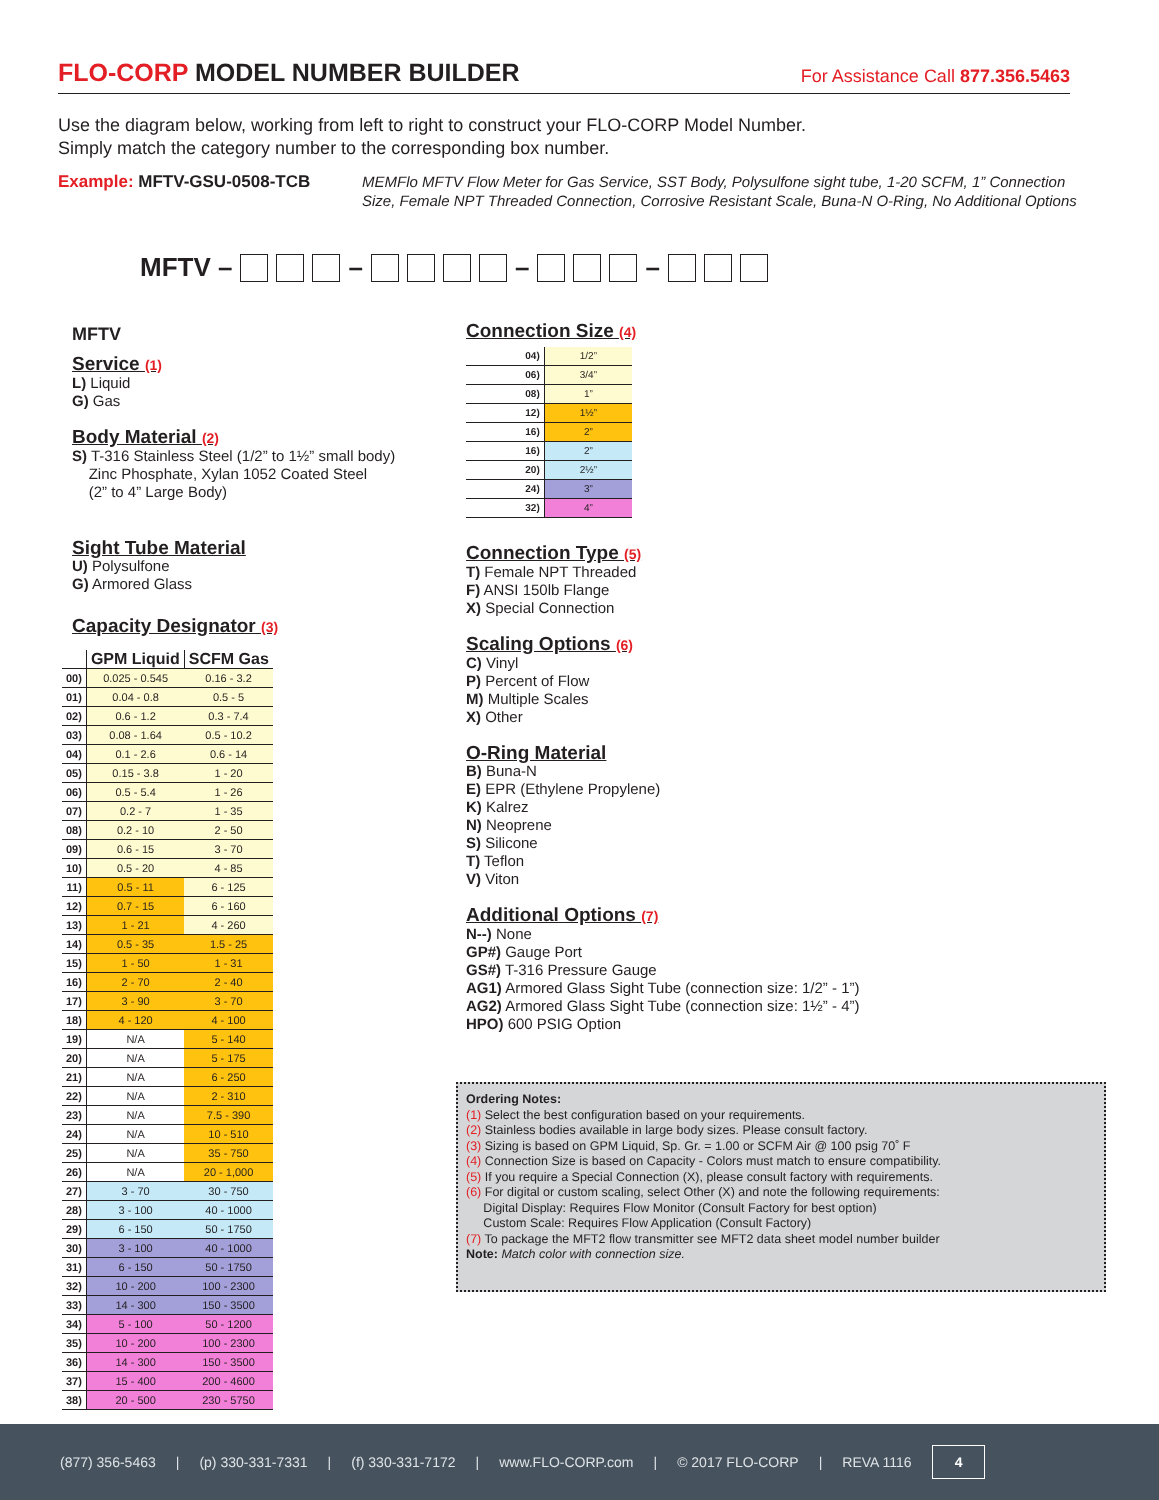FLO-CORP MODEL NUMBER BUILDER
For Assistance Call 877.356.5463
Use the diagram below, working from left to right to construct your FLO-CORP Model Number.
Simply match the category number to the corresponding box number.
Example: MFTV-GSU-0508-TCB
MEMFlo MFTV Flow Meter for Gas Service, SST Body, Polysulfone sight tube, 1-20 SCFM, 1” Connection Size, Female NPT Threaded Connection, Corrosive Resistant Scale, Buna-N O-Ring, No Additional Options
MFTV – – – –
MFTV
Service (1)
L) Liquid
G) Gas
Body Material (2)
S) T-316 Stainless Steel (1/2” to 1½” small body)
Zinc Phosphate, Xylan 1052 Coated Steel
(2” to 4” Large Body)
Sight Tube Material
U) Polysulfone
G) Armored Glass
Capacity Designator (3)
| | GPM Liquid | SCFM Gas |
| 00) | 0.025 - 0.545 | 0.16 - 3.2 |
| 01) | 0.04 - 0.8 | 0.5 - 5 |
| 02) | 0.6 - 1.2 | 0.3 - 7.4 |
| 03) | 0.08 - 1.64 | 0.5 - 10.2 |
| 04) | 0.1 - 2.6 | 0.6 - 14 |
| 05) | 0.15 - 3.8 | 1 - 20 |
| 06) | 0.5 - 5.4 | 1 - 26 |
| 07) | 0.2 - 7 | 1 - 35 |
| 08) | 0.2 - 10 | 2 - 50 |
| 09) | 0.6 - 15 | 3 - 70 |
| 10) | 0.5 - 20 | 4 - 85 |
| 11) | 0.5 - 11 | 6 - 125 |
| 12) | 0.7 - 15 | 6 - 160 |
| 13) | 1 - 21 | 4 - 260 |
| 14) | 0.5 - 35 | 1.5 - 25 |
| 15) | 1 - 50 | 1 - 31 |
| 16) | 2 - 70 | 2 - 40 |
| 17) | 3 - 90 | 3 - 70 |
| 18) | 4 - 120 | 4 - 100 |
| 19) | N/A | 5 - 140 |
| 20) | N/A | 5 - 175 |
| 21) | N/A | 6 - 250 |
| 22) | N/A | 2 - 310 |
| 23) | N/A | 7.5 - 390 |
| 24) | N/A | 10 - 510 |
| 25) | N/A | 35 - 750 |
| 26) | N/A | 20 - 1,000 |
| 27) | 3 - 70 | 30 - 750 |
| 28) | 3 - 100 | 40 - 1000 |
| 29) | 6 - 150 | 50 - 1750 |
| 30) | 3 - 100 | 40 - 1000 |
| 31) | 6 - 150 | 50 - 1750 |
| 32) | 10 - 200 | 100 - 2300 |
| 33) | 14 - 300 | 150 - 3500 |
| 34) | 5 - 100 | 50 - 1200 |
| 35) | 10 - 200 | 100 - 2300 |
| 36) | 14 - 300 | 150 - 3500 |
| 37) | 15 - 400 | 200 - 4600 |
| 38) | 20 - 500 | 230 - 5750 |
Connection Size (4)
| 04) | 1/2” |
| 06) | 3/4” |
| 08) | 1” |
| 12) | 1½” |
| 16) | 2” |
| 16) | 2” |
| 20) | 2½” |
| 24) | 3” |
| 32) | 4” |
Connection Type (5)
T) Female NPT Threaded
F) ANSI 150lb Flange
X) Special Connection
Scaling Options (6)
C) Vinyl
P) Percent of Flow
M) Multiple Scales
X) Other
O-Ring Material
B) Buna-N
E) EPR (Ethylene Propylene)
K) Kalrez
N) Neoprene
S) Silicone
T) Teflon
V) Viton
Additional Options (7)
N--) None
GP#) Gauge Port
GS#) T-316 Pressure Gauge
AG1) Armored Glass Sight Tube (connection size: 1/2” - 1”)
AG2) Armored Glass Sight Tube (connection size: 1½” - 4”)
HPO) 600 PSIG Option
Ordering Notes:
(1) Select the best configuration based on your requirements.
(2) Stainless bodies available in large body sizes. Please consult factory.
(3) Sizing is based on GPM Liquid, Sp. Gr. = 1.00 or SCFM Air @ 100 psig 70˚ F
(4) Connection Size is based on Capacity - Colors must match to ensure compatibility.
(5) If you require a Special Connection (X), please consult factory with requirements.
(6) For digital or custom scaling, select Other (X) and note the following requirements:
Digital Display: Requires Flow Monitor (Consult Factory for best option)
Custom Scale: Requires Flow Application (Consult Factory)
(7) To package the MFT2 flow transmitter see MFT2 data sheet model number builder
Note: Match color with connection size.
(877) 356-5463 | (p) 330-331-7331 | (f) 330-331-7172 | www.FLO-CORP.com | © 2017 FLO-CORP | REVA 1116 4